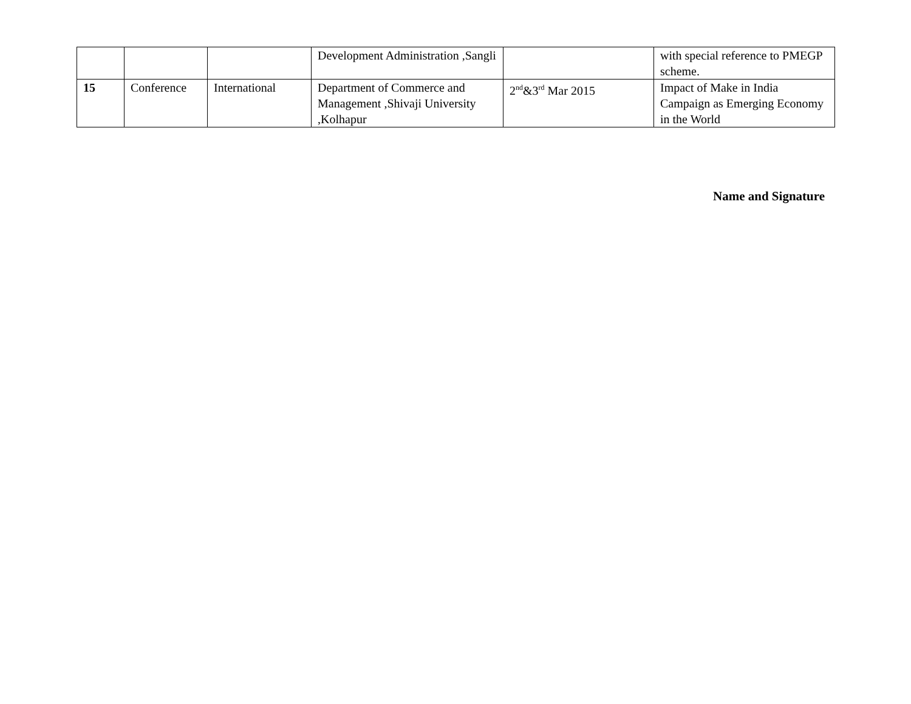| | | | Development Administration ,Sangli | | with special reference to PMEGP scheme. |
| 15 | Conference | International | Department of Commerce and Management ,Shivaji University ,Kolhapur | 2<sup>nd</sup>&3<sup>rd</sup> Mar 2015 | Impact of Make in India Campaign as Emerging Economy in the World |
Name and Signature